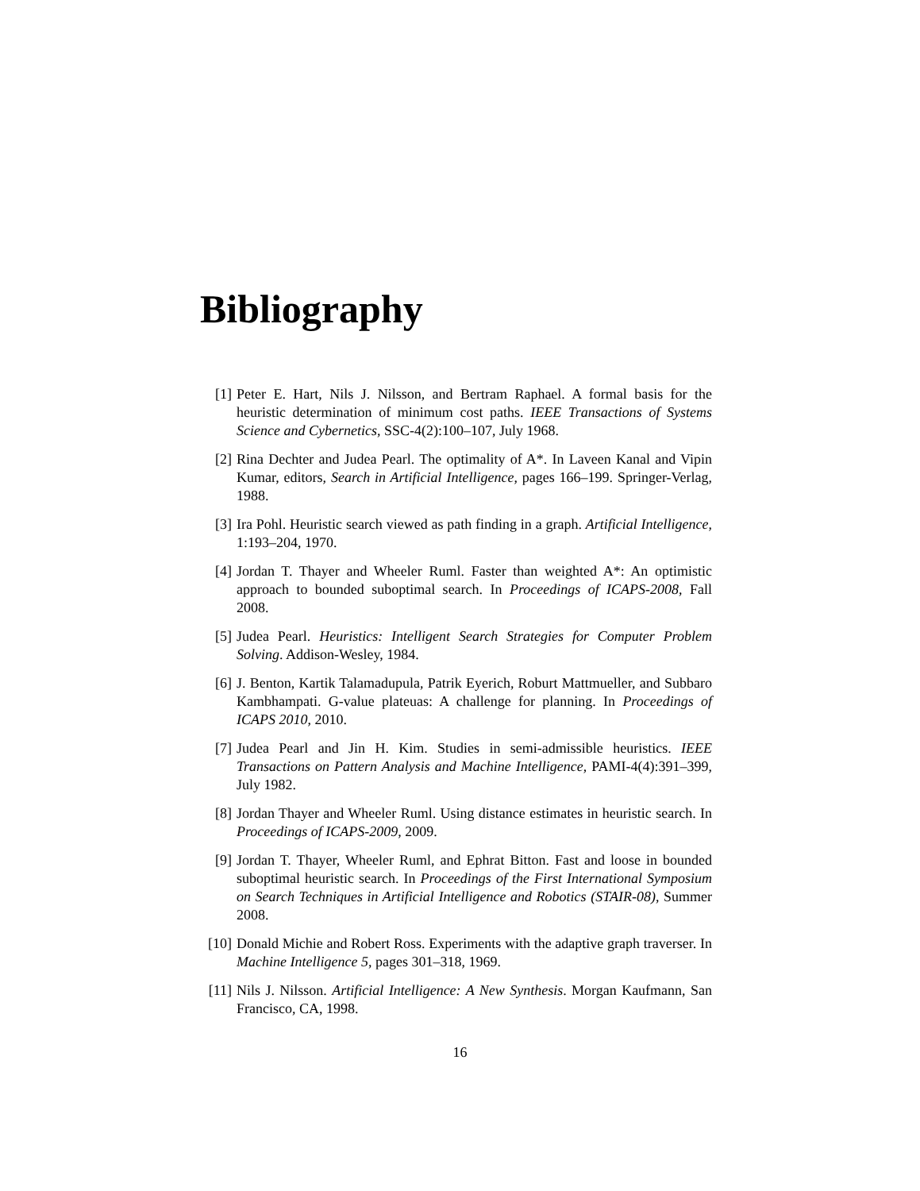Bibliography
[1] Peter E. Hart, Nils J. Nilsson, and Bertram Raphael. A formal basis for the heuristic determination of minimum cost paths. IEEE Transactions of Systems Science and Cybernetics, SSC-4(2):100–107, July 1968.
[2] Rina Dechter and Judea Pearl. The optimality of A*. In Laveen Kanal and Vipin Kumar, editors, Search in Artificial Intelligence, pages 166–199. Springer-Verlag, 1988.
[3] Ira Pohl. Heuristic search viewed as path finding in a graph. Artificial Intelligence, 1:193–204, 1970.
[4] Jordan T. Thayer and Wheeler Ruml. Faster than weighted A*: An optimistic approach to bounded suboptimal search. In Proceedings of ICAPS-2008, Fall 2008.
[5] Judea Pearl. Heuristics: Intelligent Search Strategies for Computer Problem Solving. Addison-Wesley, 1984.
[6] J. Benton, Kartik Talamadupula, Patrik Eyerich, Roburt Mattmueller, and Subbaro Kambhampati. G-value plateuas: A challenge for planning. In Proceedings of ICAPS 2010, 2010.
[7] Judea Pearl and Jin H. Kim. Studies in semi-admissible heuristics. IEEE Transactions on Pattern Analysis and Machine Intelligence, PAMI-4(4):391–399, July 1982.
[8] Jordan Thayer and Wheeler Ruml. Using distance estimates in heuristic search. In Proceedings of ICAPS-2009, 2009.
[9] Jordan T. Thayer, Wheeler Ruml, and Ephrat Bitton. Fast and loose in bounded suboptimal heuristic search. In Proceedings of the First International Symposium on Search Techniques in Artificial Intelligence and Robotics (STAIR-08), Summer 2008.
[10] Donald Michie and Robert Ross. Experiments with the adaptive graph traverser. In Machine Intelligence 5, pages 301–318, 1969.
[11] Nils J. Nilsson. Artificial Intelligence: A New Synthesis. Morgan Kaufmann, San Francisco, CA, 1998.
16